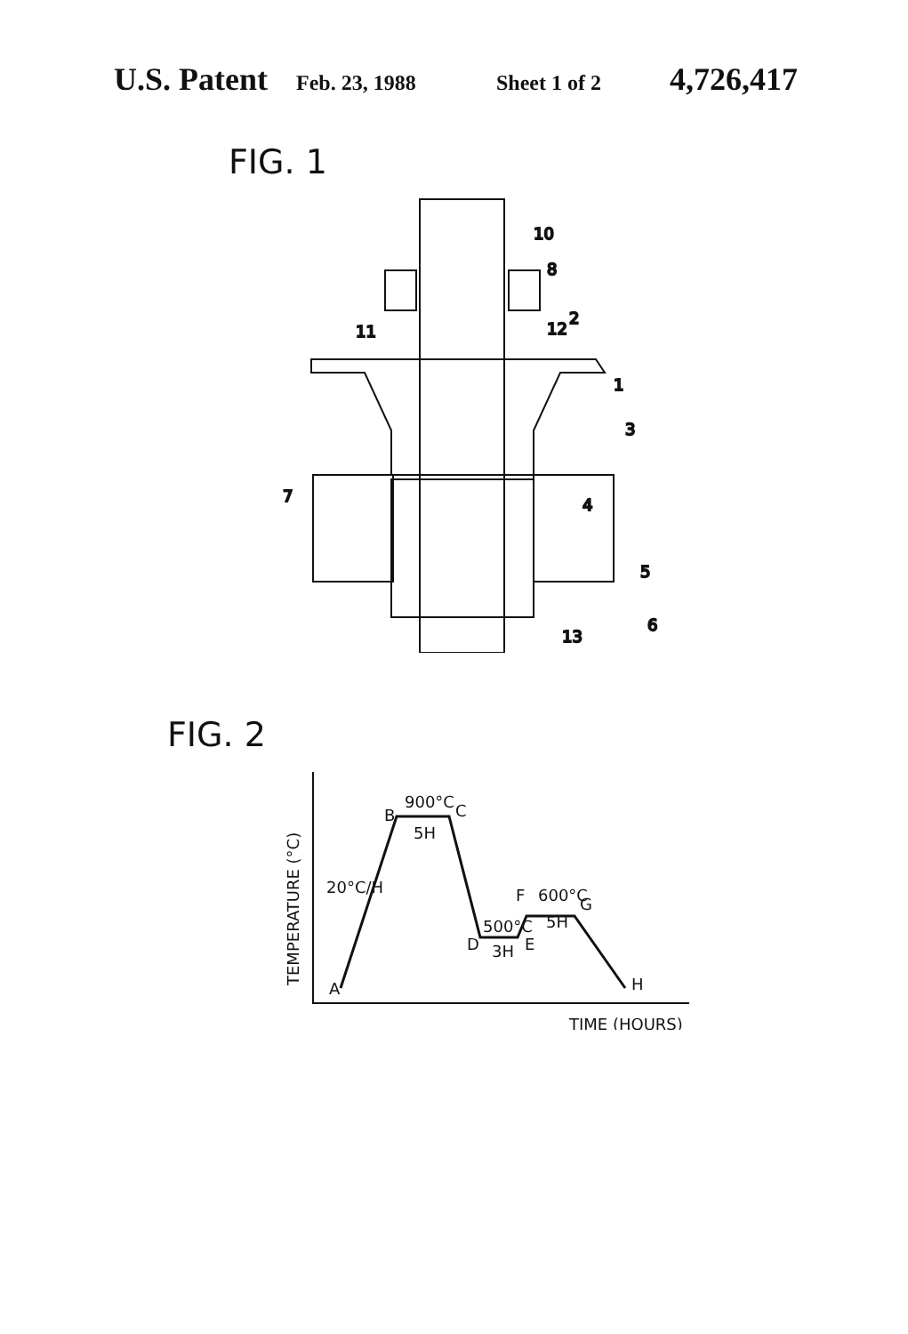U.S. Patent Feb. 23, 1988 Sheet 1 of 2 4,726,417
FIG. 1
10
8
11
12
2
1
3
7
4
5
6
13
FIG. 2
900°C
5H
B
C
20°C/H
D
500°C
3H
E
F
600°C
5H
G
A
H
TIME (HOURS)
TEMPERATURE (°C)